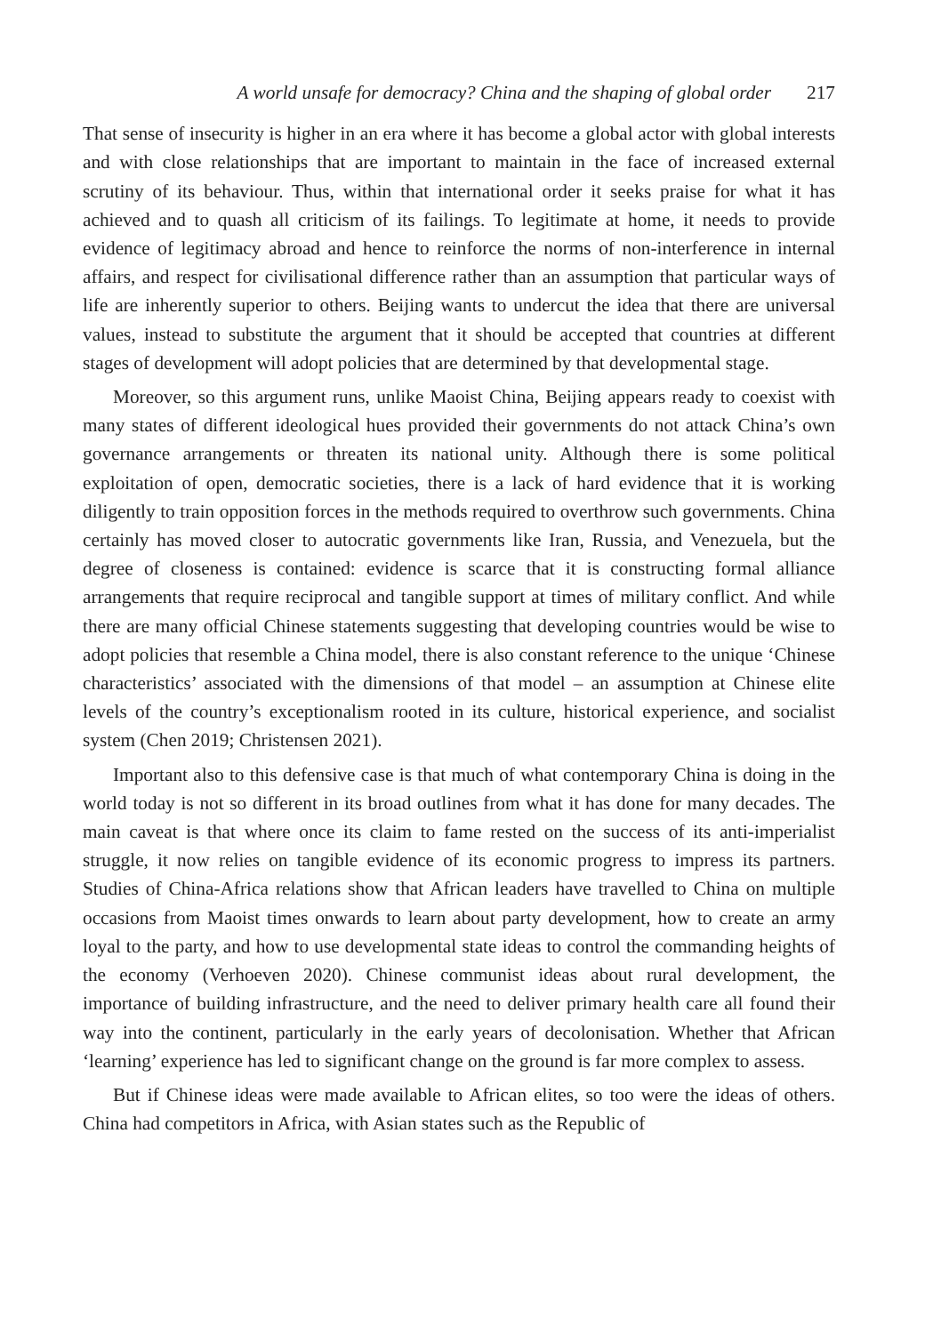A world unsafe for democracy? China and the shaping of global order 217
That sense of insecurity is higher in an era where it has become a global actor with global interests and with close relationships that are important to maintain in the face of increased external scrutiny of its behaviour. Thus, within that international order it seeks praise for what it has achieved and to quash all criticism of its failings. To legitimate at home, it needs to provide evidence of legitimacy abroad and hence to reinforce the norms of non-interference in internal affairs, and respect for civilisational difference rather than an assumption that particular ways of life are inherently superior to others. Beijing wants to undercut the idea that there are universal values, instead to substitute the argument that it should be accepted that countries at different stages of development will adopt policies that are determined by that developmental stage.
Moreover, so this argument runs, unlike Maoist China, Beijing appears ready to coexist with many states of different ideological hues provided their governments do not attack China’s own governance arrangements or threaten its national unity. Although there is some political exploitation of open, democratic societies, there is a lack of hard evidence that it is working diligently to train opposition forces in the methods required to overthrow such governments. China certainly has moved closer to autocratic governments like Iran, Russia, and Venezuela, but the degree of closeness is contained: evidence is scarce that it is constructing formal alliance arrangements that require reciprocal and tangible support at times of military conflict. And while there are many official Chinese statements suggesting that developing countries would be wise to adopt policies that resemble a China model, there is also constant reference to the unique ‘Chinese characteristics’ associated with the dimensions of that model – an assumption at Chinese elite levels of the country’s exceptionalism rooted in its culture, historical experience, and socialist system (Chen 2019; Christensen 2021).
Important also to this defensive case is that much of what contemporary China is doing in the world today is not so different in its broad outlines from what it has done for many decades. The main caveat is that where once its claim to fame rested on the success of its anti-imperialist struggle, it now relies on tangible evidence of its economic progress to impress its partners. Studies of China-Africa relations show that African leaders have travelled to China on multiple occasions from Maoist times onwards to learn about party development, how to create an army loyal to the party, and how to use developmental state ideas to control the commanding heights of the economy (Verhoeven 2020). Chinese communist ideas about rural development, the importance of building infrastructure, and the need to deliver primary health care all found their way into the continent, particularly in the early years of decolonisation. Whether that African ‘learning’ experience has led to significant change on the ground is far more complex to assess.
But if Chinese ideas were made available to African elites, so too were the ideas of others. China had competitors in Africa, with Asian states such as the Republic of